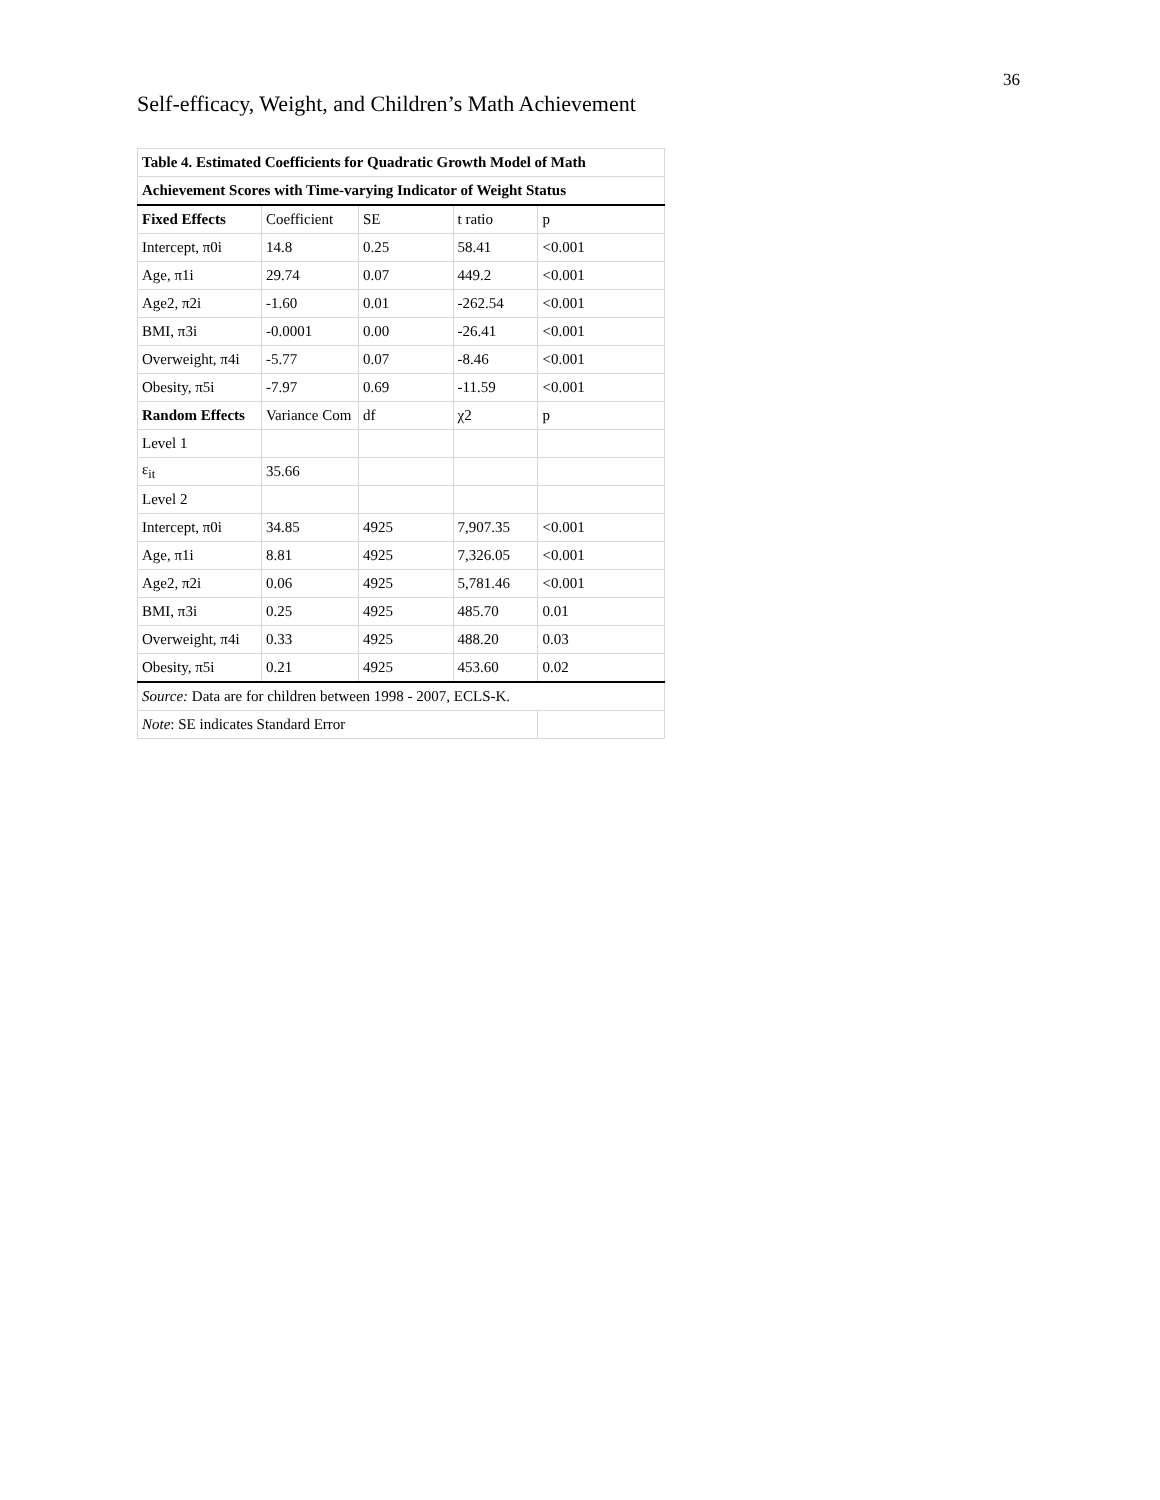36
Self-efficacy, Weight, and Children’s Math Achievement
| Table 4. Estimated Coefficients for Quadratic Growth Model of Math | | | | |
| Achievement Scores with Time-varying Indicator of Weight Status | | | | |
| Fixed Effects | Coefficient | SE | t ratio | p |
| Intercept, π0i | 14.8 | 0.25 | 58.41 | <0.001 |
| Age, π1i | 29.74 | 0.07 | 449.2 | <0.001 |
| Age2, π2i | -1.60 | 0.01 | -262.54 | <0.001 |
| BMI, π3i | -0.0001 | 0.00 | -26.41 | <0.001 |
| Overweight, π4i | -5.77 | 0.07 | -8.46 | <0.001 |
| Obesity, π5i | -7.97 | 0.69 | -11.59 | <0.001 |
| Random Effects | Variance Com | df | χ2 | p |
| Level 1 | | | | |
| ε<sub>it</sub> | 35.66 | | | |
| Level 2 | | | | |
| Intercept, π0i | 34.85 | 4925 | 7,907.35 | <0.001 |
| Age, π1i | 8.81 | 4925 | 7,326.05 | <0.001 |
| Age2, π2i | 0.06 | 4925 | 5,781.46 | <0.001 |
| BMI, π3i | 0.25 | 4925 | 485.70 | 0.01 |
| Overweight, π4i | 0.33 | 4925 | 488.20 | 0.03 |
| Obesity, π5i | 0.21 | 4925 | 453.60 | 0.02 |
| Source: Data are for children between 1998 - 2007, ECLS-K. | | | | |
| Note : SE indicates Standard Error | | | | |